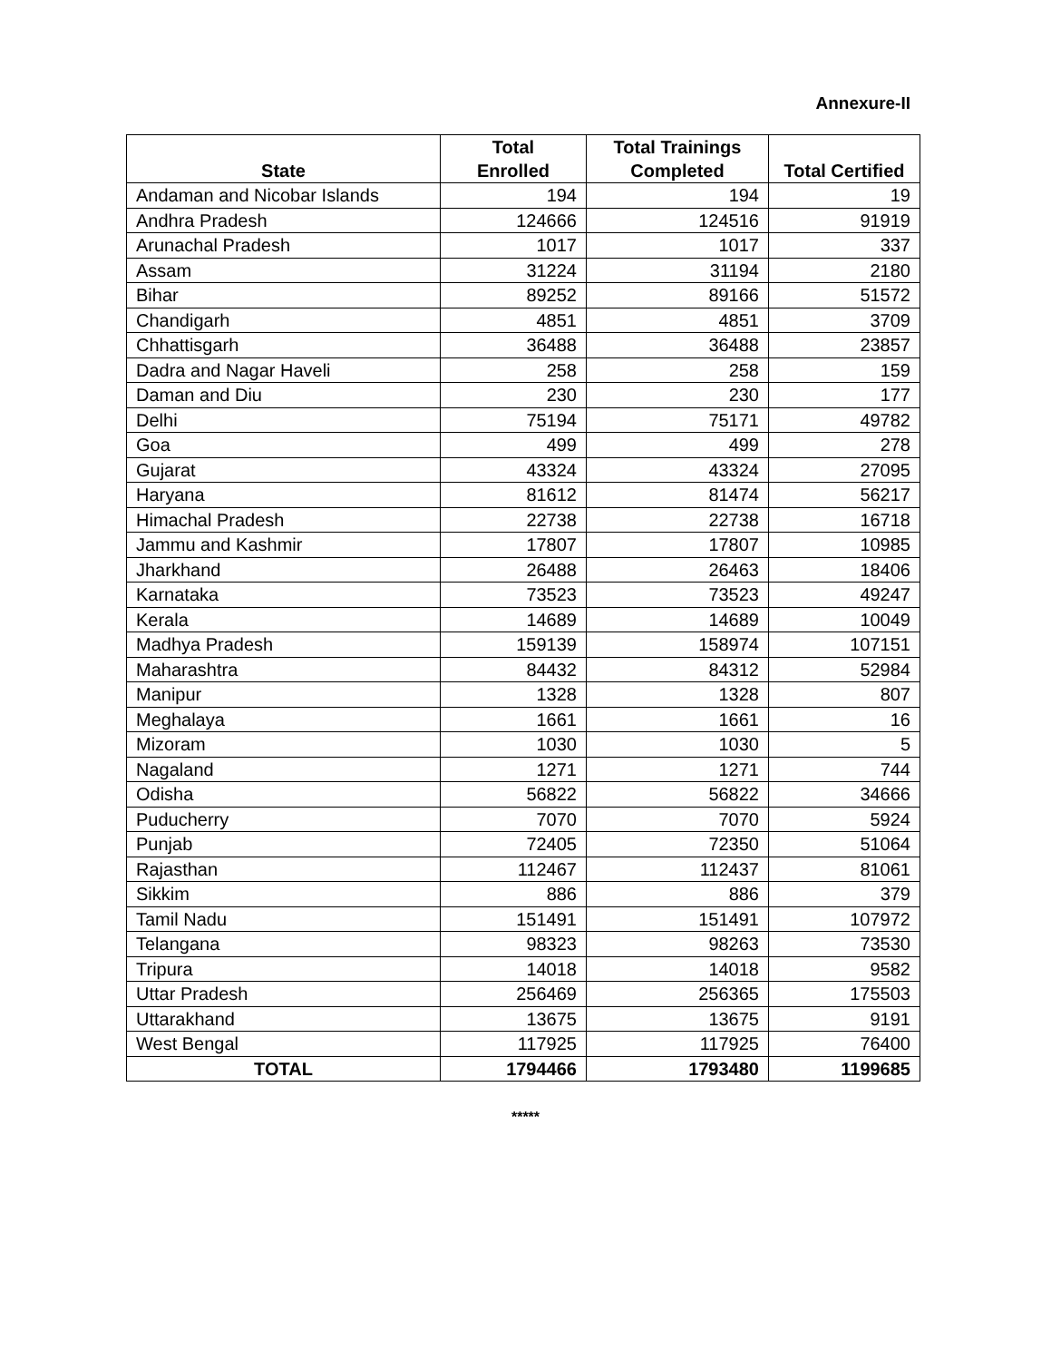Annexure-II
| State | Total Enrolled | Total Trainings Completed | Total Certified |
| --- | --- | --- | --- |
| Andaman and Nicobar Islands | 194 | 194 | 19 |
| Andhra Pradesh | 124666 | 124516 | 91919 |
| Arunachal Pradesh | 1017 | 1017 | 337 |
| Assam | 31224 | 31194 | 2180 |
| Bihar | 89252 | 89166 | 51572 |
| Chandigarh | 4851 | 4851 | 3709 |
| Chhattisgarh | 36488 | 36488 | 23857 |
| Dadra and Nagar Haveli | 258 | 258 | 159 |
| Daman and Diu | 230 | 230 | 177 |
| Delhi | 75194 | 75171 | 49782 |
| Goa | 499 | 499 | 278 |
| Gujarat | 43324 | 43324 | 27095 |
| Haryana | 81612 | 81474 | 56217 |
| Himachal Pradesh | 22738 | 22738 | 16718 |
| Jammu and Kashmir | 17807 | 17807 | 10985 |
| Jharkhand | 26488 | 26463 | 18406 |
| Karnataka | 73523 | 73523 | 49247 |
| Kerala | 14689 | 14689 | 10049 |
| Madhya Pradesh | 159139 | 158974 | 107151 |
| Maharashtra | 84432 | 84312 | 52984 |
| Manipur | 1328 | 1328 | 807 |
| Meghalaya | 1661 | 1661 | 16 |
| Mizoram | 1030 | 1030 | 5 |
| Nagaland | 1271 | 1271 | 744 |
| Odisha | 56822 | 56822 | 34666 |
| Puducherry | 7070 | 7070 | 5924 |
| Punjab | 72405 | 72350 | 51064 |
| Rajasthan | 112467 | 112437 | 81061 |
| Sikkim | 886 | 886 | 379 |
| Tamil Nadu | 151491 | 151491 | 107972 |
| Telangana | 98323 | 98263 | 73530 |
| Tripura | 14018 | 14018 | 9582 |
| Uttar Pradesh | 256469 | 256365 | 175503 |
| Uttarakhand | 13675 | 13675 | 9191 |
| West Bengal | 117925 | 117925 | 76400 |
| TOTAL | 1794466 | 1793480 | 1199685 |
*****